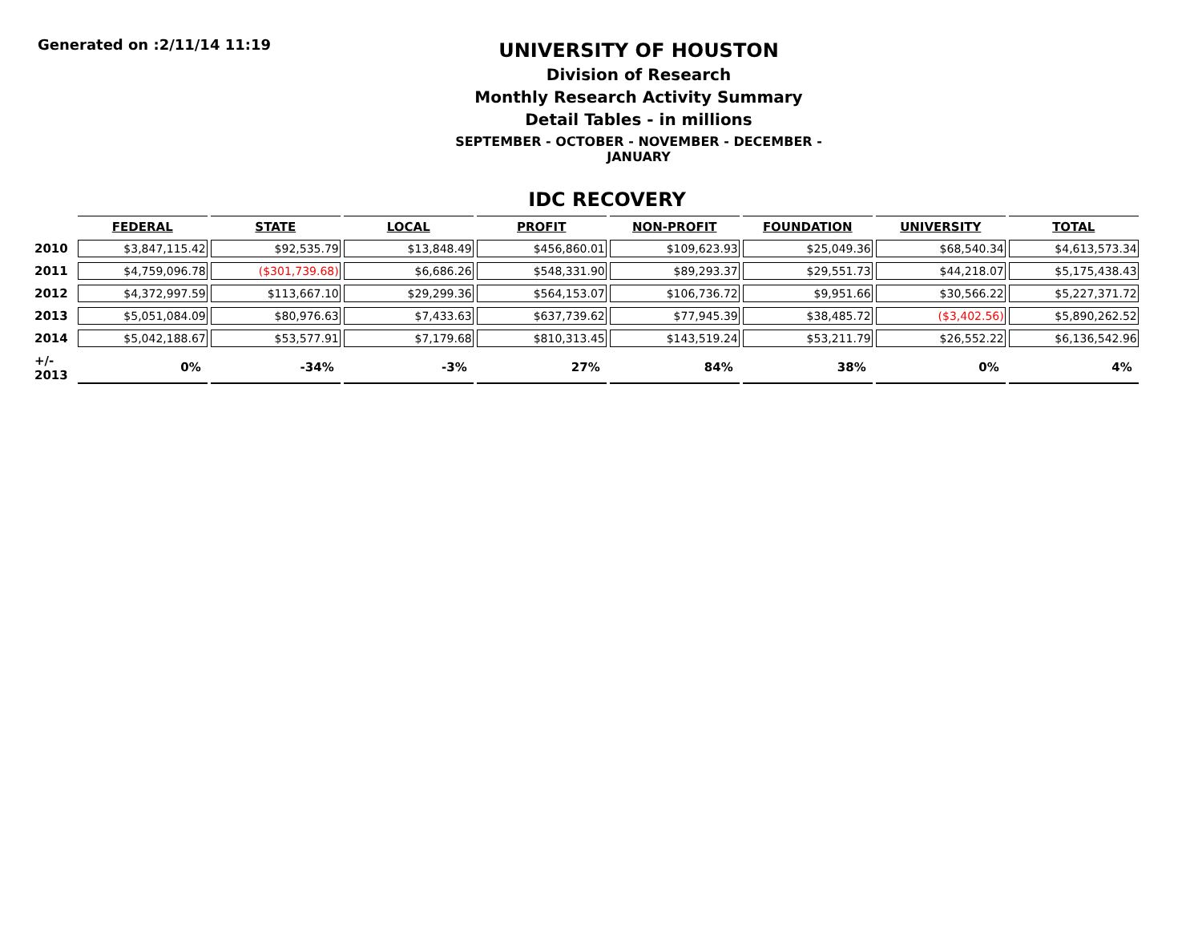Generated on :2/11/14 11:19
UNIVERSITY OF HOUSTON
Division of Research
Monthly Research Activity Summary
Detail Tables - in millions
SEPTEMBER - OCTOBER - NOVEMBER - DECEMBER - JANUARY
IDC RECOVERY
| | FEDERAL | STATE | LOCAL | PROFIT | NON-PROFIT | FOUNDATION | UNIVERSITY | TOTAL |
| --- | --- | --- | --- | --- | --- | --- | --- | --- |
| 2010 | $3,847,115.42 | $92,535.79 | $13,848.49 | $456,860.01 | $109,623.93 | $25,049.36 | $68,540.34 | $4,613,573.34 |
| 2011 | $4,759,096.78 | ($301,739.68) | $6,686.26 | $548,331.90 | $89,293.37 | $29,551.73 | $44,218.07 | $5,175,438.43 |
| 2012 | $4,372,997.59 | $113,667.10 | $29,299.36 | $564,153.07 | $106,736.72 | $9,951.66 | $30,566.22 | $5,227,371.72 |
| 2013 | $5,051,084.09 | $80,976.63 | $7,433.63 | $637,739.62 | $77,945.39 | $38,485.72 | ($3,402.56) | $5,890,262.52 |
| 2014 | $5,042,188.67 | $53,577.91 | $7,179.68 | $810,313.45 | $143,519.24 | $53,211.79 | $26,552.22 | $6,136,542.96 |
| +/- 2013 | 0% | -34% | -3% | 27% | 84% | 38% | 0% | 4% |